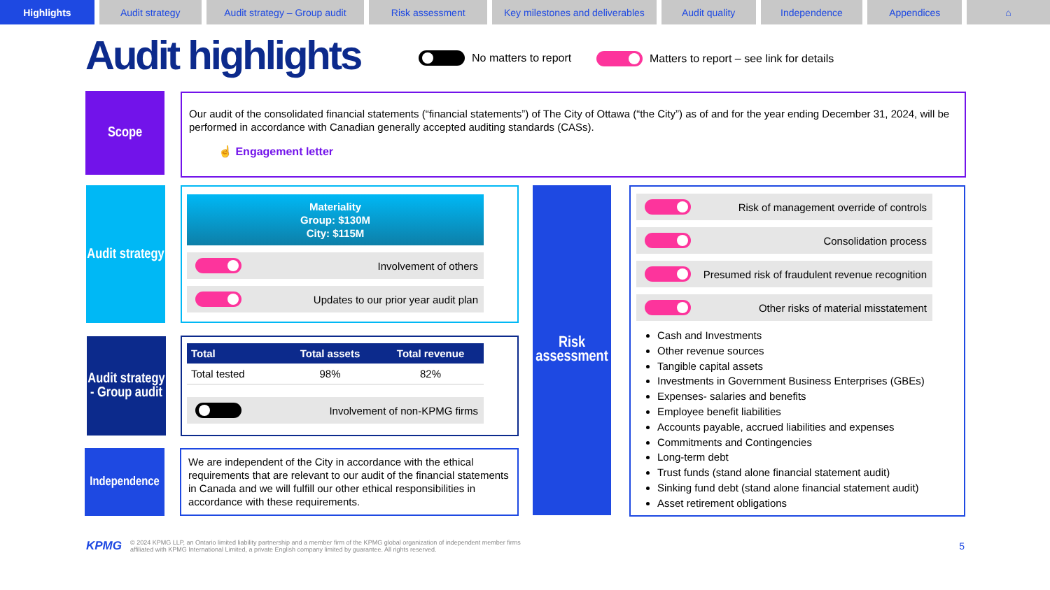Highlights Audit strategy Audit strategy – Group audit
Risk assessment Key milestones and deliverables
Audit quality Independence Appendices ⌂
Audit highlights No matters to report
Matters to report – see link for details
Scope
Our audit of the consolidated financial statements (“financial statements”) of The City of Ottawa (“the City”) as of and for the year ending December 31, 2024, will be performed in accordance with Canadian generally accepted auditing standards (CASs).
☝ Engagement letter
Audit strategy
Materiality
Group: $130M
City: $115M
Involvement of others
Updates to our prior year audit plan
Audit strategy - Group audit
| Total | Total assets | Total revenue |
| --- | --- | --- |
| Total tested | 98% | 82% |
Involvement of non-KPMG firms
Independence
We are independent of the City in accordance with the ethical requirements that are relevant to our audit of the financial statements in Canada and we will fulfill our other ethical responsibilities in accordance with these requirements.
Risk assessment
Risk of management override of controls
Consolidation process
Presumed risk of fraudulent revenue recognition
Other risks of material misstatement
Cash and Investments
Other revenue sources
Tangible capital assets
Investments in Government Business Enterprises (GBEs)
Expenses- salaries and benefits
Employee benefit liabilities
Accounts payable, accrued liabilities and expenses
Commitments and Contingencies
Long-term debt
Trust funds (stand alone financial statement audit)
Sinking fund debt (stand alone financial statement audit)
Asset retirement obligations
KPMG © 2024 KPMG LLP, an Ontario limited liability partnership and a member firm of the KPMG global organization of independent member firms affiliated with KPMG International Limited, a private English company limited by guarantee. All rights reserved. 5